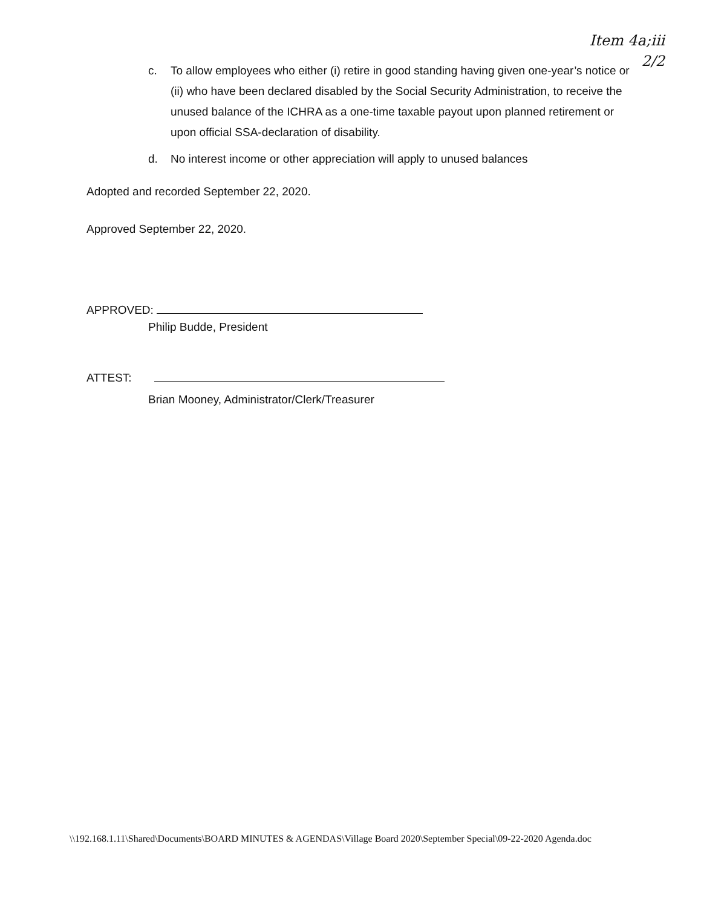Item 4a;iii
2/2
c. To allow employees who either (i) retire in good standing having given one-year’s notice or (ii) who have been declared disabled by the Social Security Administration, to receive the unused balance of the ICHRA as a one-time taxable payout upon planned retirement or upon official SSA-declaration of disability.
d. No interest income or other appreciation will apply to unused balances
Adopted and recorded September 22, 2020.
Approved September 22, 2020.
APPROVED:
Philip Budde, President
ATTEST:
Brian Mooney, Administrator/Clerk/Treasurer
\\192.168.1.11\Shared\Documents\BOARD MINUTES & AGENDAS\Village Board 2020\September Special\09-22-2020 Agenda.doc